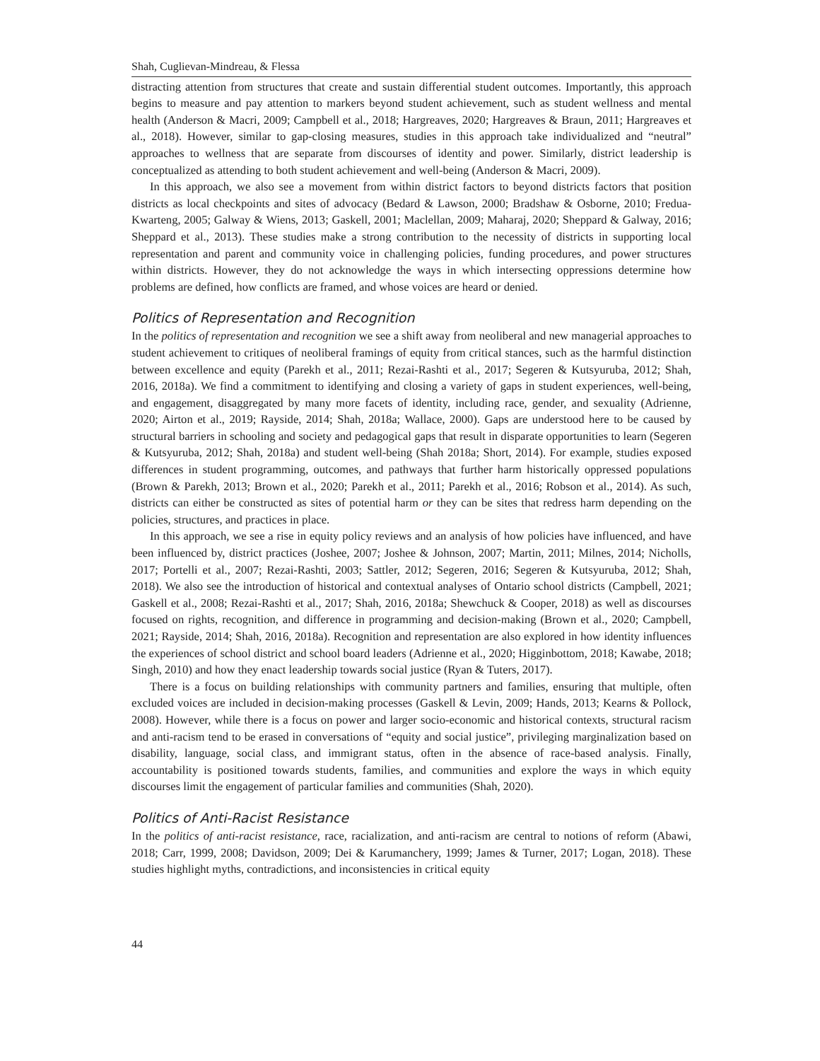Shah, Cuglievan-Mindreau, & Flessa
distracting attention from structures that create and sustain differential student outcomes. Importantly, this approach begins to measure and pay attention to markers beyond student achievement, such as student wellness and mental health (Anderson & Macri, 2009; Campbell et al., 2018; Hargreaves, 2020; Hargreaves & Braun, 2011; Hargreaves et al., 2018). However, similar to gap-closing measures, studies in this approach take individualized and “neutral” approaches to wellness that are separate from discourses of identity and power. Similarly, district leadership is conceptualized as attending to both student achievement and well-being (Anderson & Macri, 2009).
In this approach, we also see a movement from within district factors to beyond districts factors that position districts as local checkpoints and sites of advocacy (Bedard & Lawson, 2000; Bradshaw & Osborne, 2010; Fredua-Kwarteng, 2005; Galway & Wiens, 2013; Gaskell, 2001; Maclellan, 2009; Maharaj, 2020; Sheppard & Galway, 2016; Sheppard et al., 2013). These studies make a strong contribution to the necessity of districts in supporting local representation and parent and community voice in challenging policies, funding procedures, and power structures within districts. However, they do not acknowledge the ways in which intersecting oppressions determine how problems are defined, how conflicts are framed, and whose voices are heard or denied.
Politics of Representation and Recognition
In the politics of representation and recognition we see a shift away from neoliberal and new managerial approaches to student achievement to critiques of neoliberal framings of equity from critical stances, such as the harmful distinction between excellence and equity (Parekh et al., 2011; Rezai-Rashti et al., 2017; Segeren & Kutsyuruba, 2012; Shah, 2016, 2018a). We find a commitment to identifying and closing a variety of gaps in student experiences, well-being, and engagement, disaggregated by many more facets of identity, including race, gender, and sexuality (Adrienne, 2020; Airton et al., 2019; Rayside, 2014; Shah, 2018a; Wallace, 2000). Gaps are understood here to be caused by structural barriers in schooling and society and pedagogical gaps that result in disparate opportunities to learn (Segeren & Kutsyuruba, 2012; Shah, 2018a) and student well-being (Shah 2018a; Short, 2014). For example, studies exposed differences in student programming, outcomes, and pathways that further harm historically oppressed populations (Brown & Parekh, 2013; Brown et al., 2020; Parekh et al., 2011; Parekh et al., 2016; Robson et al., 2014). As such, districts can either be constructed as sites of potential harm or they can be sites that redress harm depending on the policies, structures, and practices in place.
In this approach, we see a rise in equity policy reviews and an analysis of how policies have influenced, and have been influenced by, district practices (Joshee, 2007; Joshee & Johnson, 2007; Martin, 2011; Milnes, 2014; Nicholls, 2017; Portelli et al., 2007; Rezai-Rashti, 2003; Sattler, 2012; Segeren, 2016; Segeren & Kutsyuruba, 2012; Shah, 2018). We also see the introduction of historical and contextual analyses of Ontario school districts (Campbell, 2021; Gaskell et al., 2008; Rezai-Rashti et al., 2017; Shah, 2016, 2018a; Shewchuck & Cooper, 2018) as well as discourses focused on rights, recognition, and difference in programming and decision-making (Brown et al., 2020; Campbell, 2021; Rayside, 2014; Shah, 2016, 2018a). Recognition and representation are also explored in how identity influences the experiences of school district and school board leaders (Adrienne et al., 2020; Higginbottom, 2018; Kawabe, 2018; Singh, 2010) and how they enact leadership towards social justice (Ryan & Tuters, 2017).
There is a focus on building relationships with community partners and families, ensuring that multiple, often excluded voices are included in decision-making processes (Gaskell & Levin, 2009; Hands, 2013; Kearns & Pollock, 2008). However, while there is a focus on power and larger socio-economic and historical contexts, structural racism and anti-racism tend to be erased in conversations of “equity and social justice”, privileging marginalization based on disability, language, social class, and immigrant status, often in the absence of race-based analysis. Finally, accountability is positioned towards students, families, and communities and explore the ways in which equity discourses limit the engagement of particular families and communities (Shah, 2020).
Politics of Anti-Racist Resistance
In the politics of anti-racist resistance, race, racialization, and anti-racism are central to notions of reform (Abawi, 2018; Carr, 1999, 2008; Davidson, 2009; Dei & Karumanchery, 1999; James & Turner, 2017; Logan, 2018). These studies highlight myths, contradictions, and inconsistencies in critical equity
44